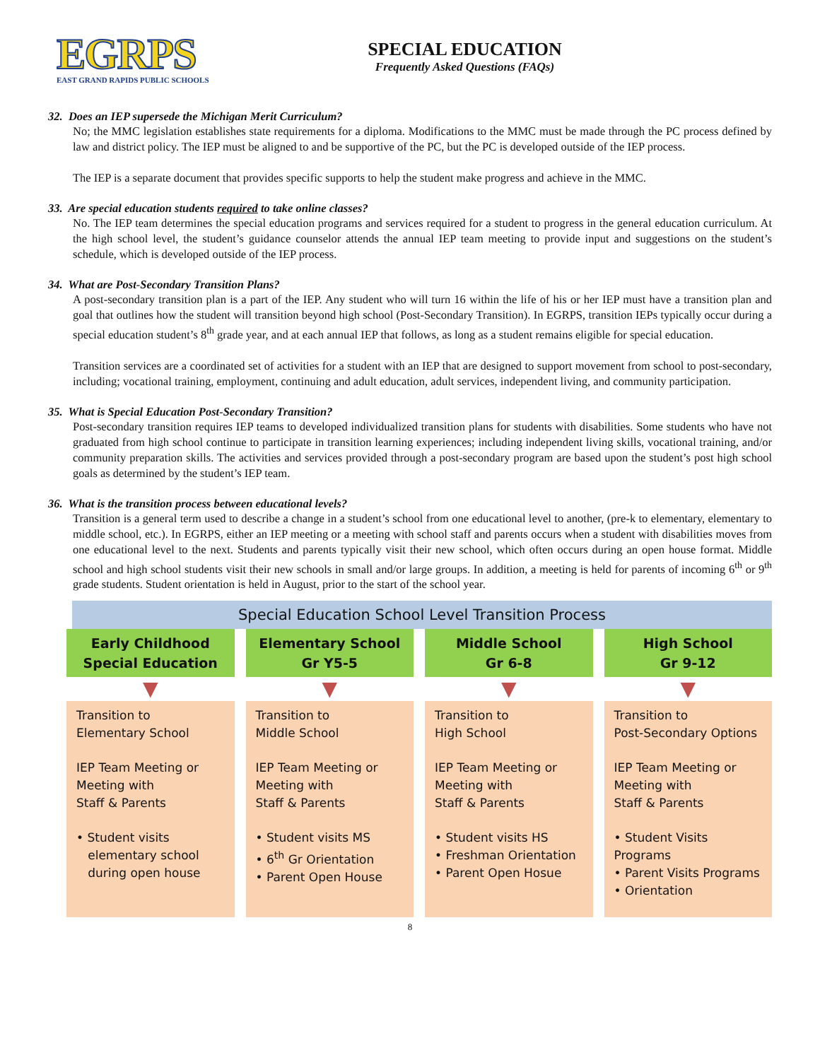EGRPS
EAST GRAND RAPIDS PUBLIC SCHOOLS
SPECIAL EDUCATION
Frequently Asked Questions (FAQs)
32. Does an IEP supersede the Michigan Merit Curriculum?
No; the MMC legislation establishes state requirements for a diploma. Modifications to the MMC must be made through the PC process defined by law and district policy. The IEP must be aligned to and be supportive of the PC, but the PC is developed outside of the IEP process.
The IEP is a separate document that provides specific supports to help the student make progress and achieve in the MMC.
33. Are special education students required to take online classes?
No. The IEP team determines the special education programs and services required for a student to progress in the general education curriculum. At the high school level, the student’s guidance counselor attends the annual IEP team meeting to provide input and suggestions on the student’s schedule, which is developed outside of the IEP process.
34. What are Post-Secondary Transition Plans?
A post-secondary transition plan is a part of the IEP. Any student who will turn 16 within the life of his or her IEP must have a transition plan and goal that outlines how the student will transition beyond high school (Post-Secondary Transition). In EGRPS, transition IEPs typically occur during a special education student’s 8<sup>th</sup> grade year, and at each annual IEP that follows, as long as a student remains eligible for special education.
Transition services are a coordinated set of activities for a student with an IEP that are designed to support movement from school to post-secondary, including; vocational training, employment, continuing and adult education, adult services, independent living, and community participation.
35. What is Special Education Post-Secondary Transition?
Post-secondary transition requires IEP teams to developed individualized transition plans for students with disabilities. Some students who have not graduated from high school continue to participate in transition learning experiences; including independent living skills, vocational training, and/or community preparation skills. The activities and services provided through a post-secondary program are based upon the student’s post high school goals as determined by the student’s IEP team.
36. What is the transition process between educational levels?
Transition is a general term used to describe a change in a student’s school from one educational level to another, (pre-k to elementary, elementary to middle school, etc.). In EGRPS, either an IEP meeting or a meeting with school staff and parents occurs when a student with disabilities moves from one educational level to the next. Students and parents typically visit their new school, which often occurs during an open house format. Middle school and high school students visit their new schools in small and/or large groups. In addition, a meeting is held for parents of incoming 6<sup>th</sup> or 9<sup>th</sup> grade students. Student orientation is held in August, prior to the start of the school year.
Special Education School Level Transition Process
Early Childhood
Special Education
▼
Transition to
Elementary School
IEP Team Meeting or
Meeting with
Staff & Parents
• Student visits
elementary school
during open house
Elementary School
Gr Y5-5
▼
Transition to
Middle School
IEP Team Meeting or
Meeting with
Staff & Parents
• Student visits MS
• 6<sup>th</sup> Gr Orientation
• Parent Open House
Middle School
Gr 6-8
▼
Transition to
High School
IEP Team Meeting or
Meeting with
Staff & Parents
• Student visits HS
• Freshman Orientation
• Parent Open Hosue
High School
Gr 9-12
▼
Transition to
Post-Secondary Options
IEP Team Meeting or
Meeting with
Staff & Parents
• Student Visits Programs
• Parent Visits Programs
• Orientation
8